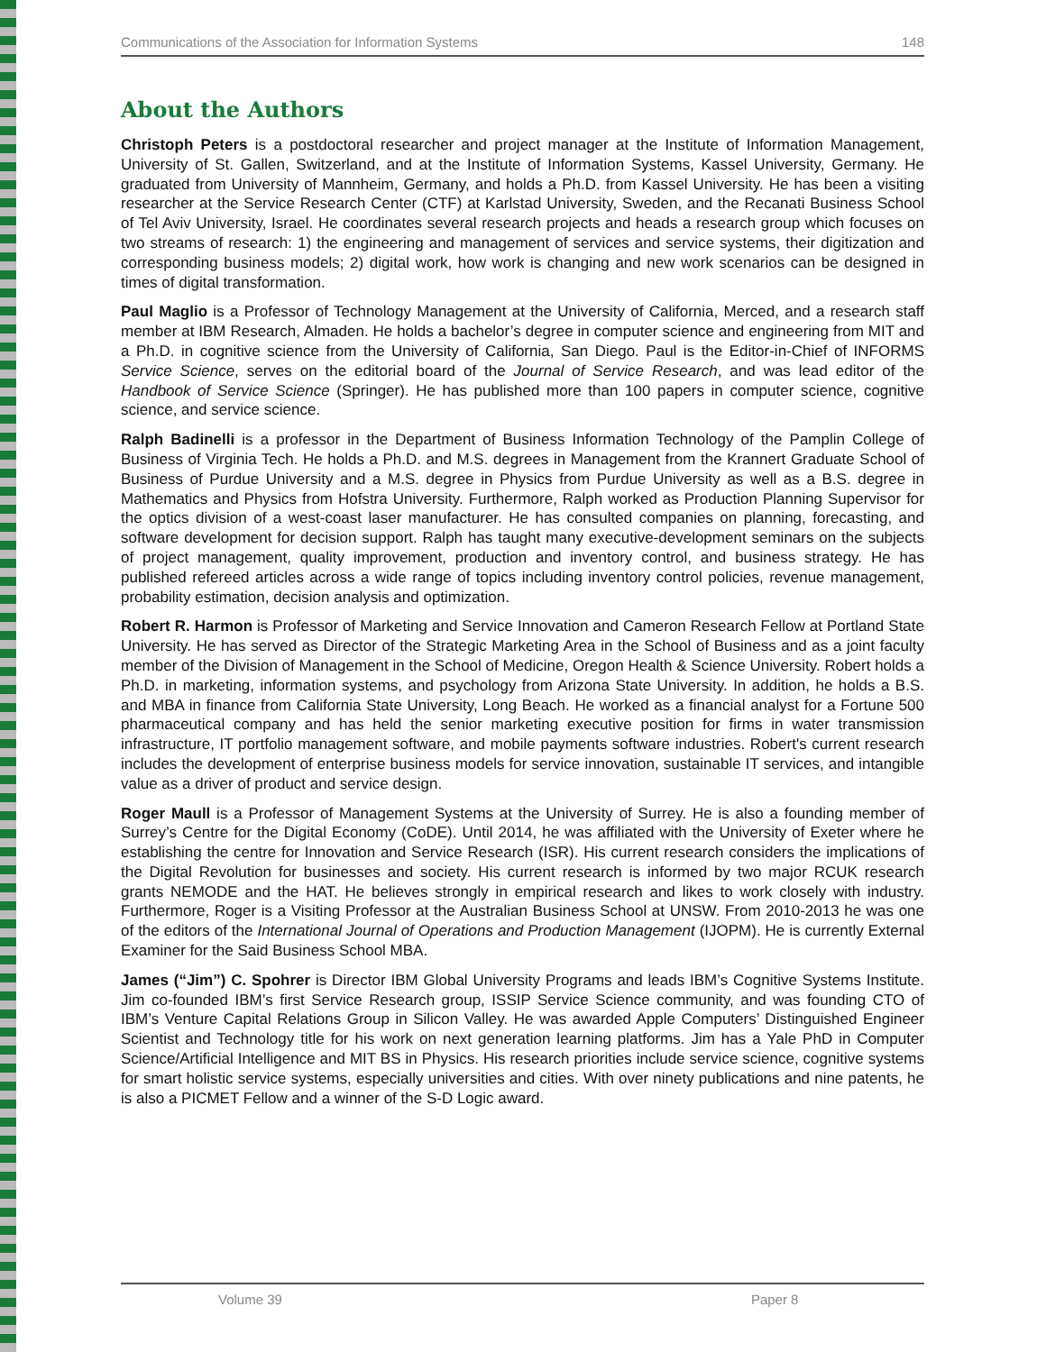Communications of the Association for Information Systems 148
About the Authors
Christoph Peters is a postdoctoral researcher and project manager at the Institute of Information Management, University of St. Gallen, Switzerland, and at the Institute of Information Systems, Kassel University, Germany. He graduated from University of Mannheim, Germany, and holds a Ph.D. from Kassel University. He has been a visiting researcher at the Service Research Center (CTF) at Karlstad University, Sweden, and the Recanati Business School of Tel Aviv University, Israel. He coordinates several research projects and heads a research group which focuses on two streams of research: 1) the engineering and management of services and service systems, their digitization and corresponding business models; 2) digital work, how work is changing and new work scenarios can be designed in times of digital transformation.
Paul Maglio is a Professor of Technology Management at the University of California, Merced, and a research staff member at IBM Research, Almaden. He holds a bachelor’s degree in computer science and engineering from MIT and a Ph.D. in cognitive science from the University of California, San Diego. Paul is the Editor-in-Chief of INFORMS Service Science, serves on the editorial board of the Journal of Service Research, and was lead editor of the Handbook of Service Science (Springer). He has published more than 100 papers in computer science, cognitive science, and service science.
Ralph Badinelli is a professor in the Department of Business Information Technology of the Pamplin College of Business of Virginia Tech. He holds a Ph.D. and M.S. degrees in Management from the Krannert Graduate School of Business of Purdue University and a M.S. degree in Physics from Purdue University as well as a B.S. degree in Mathematics and Physics from Hofstra University. Furthermore, Ralph worked as Production Planning Supervisor for the optics division of a west-coast laser manufacturer. He has consulted companies on planning, forecasting, and software development for decision support. Ralph has taught many executive-development seminars on the subjects of project management, quality improvement, production and inventory control, and business strategy. He has published refereed articles across a wide range of topics including inventory control policies, revenue management, probability estimation, decision analysis and optimization.
Robert R. Harmon is Professor of Marketing and Service Innovation and Cameron Research Fellow at Portland State University. He has served as Director of the Strategic Marketing Area in the School of Business and as a joint faculty member of the Division of Management in the School of Medicine, Oregon Health & Science University. Robert holds a Ph.D. in marketing, information systems, and psychology from Arizona State University. In addition, he holds a B.S. and MBA in finance from California State University, Long Beach. He worked as a financial analyst for a Fortune 500 pharmaceutical company and has held the senior marketing executive position for firms in water transmission infrastructure, IT portfolio management software, and mobile payments software industries. Robert's current research includes the development of enterprise business models for service innovation, sustainable IT services, and intangible value as a driver of product and service design.
Roger Maull is a Professor of Management Systems at the University of Surrey. He is also a founding member of Surrey’s Centre for the Digital Economy (CoDE). Until 2014, he was affiliated with the University of Exeter where he establishing the centre for Innovation and Service Research (ISR). His current research considers the implications of the Digital Revolution for businesses and society. His current research is informed by two major RCUK research grants NEMODE and the HAT. He believes strongly in empirical research and likes to work closely with industry. Furthermore, Roger is a Visiting Professor at the Australian Business School at UNSW. From 2010-2013 he was one of the editors of the International Journal of Operations and Production Management (IJOPM). He is currently External Examiner for the Said Business School MBA.
James (“Jim”) C. Spohrer is Director IBM Global University Programs and leads IBM’s Cognitive Systems Institute. Jim co-founded IBM’s first Service Research group, ISSIP Service Science community, and was founding CTO of IBM’s Venture Capital Relations Group in Silicon Valley. He was awarded Apple Computers’ Distinguished Engineer Scientist and Technology title for his work on next generation learning platforms. Jim has a Yale PhD in Computer Science/Artificial Intelligence and MIT BS in Physics. His research priorities include service science, cognitive systems for smart holistic service systems, especially universities and cities. With over ninety publications and nine patents, he is also a PICMET Fellow and a winner of the S-D Logic award.
Volume 39 Paper 8